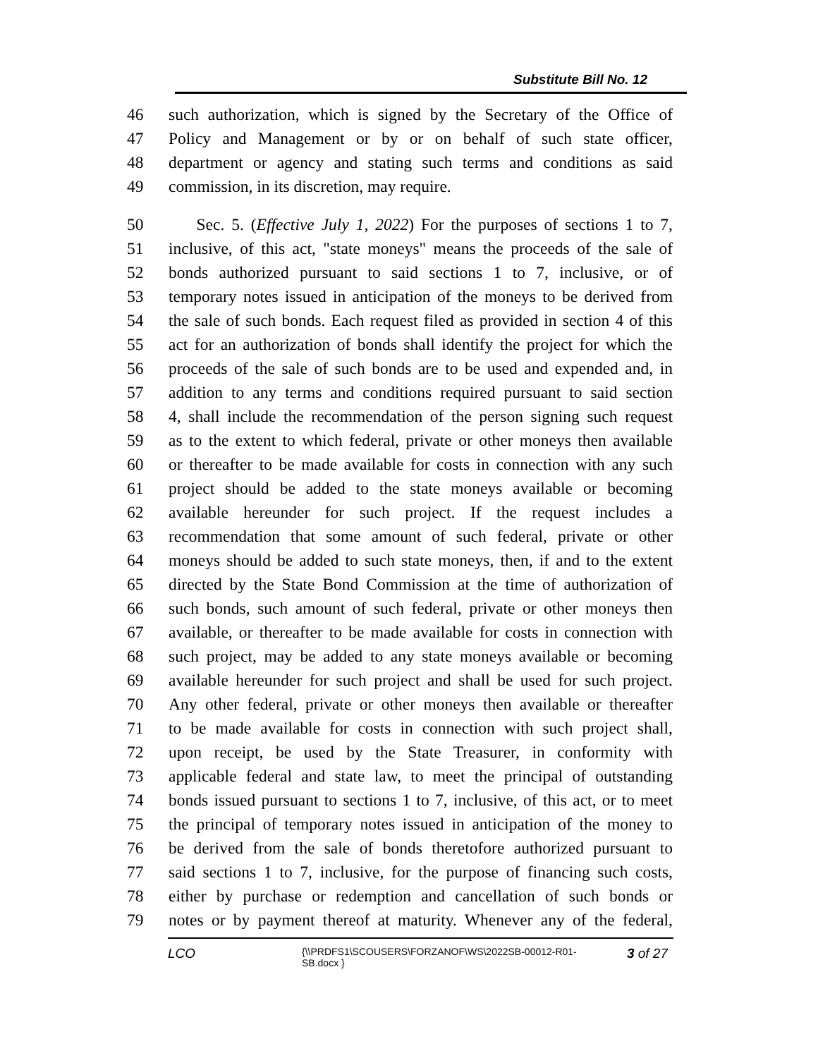Substitute Bill No. 12
46 such authorization, which is signed by the Secretary of the Office of
47 Policy and Management or by or on behalf of such state officer,
48 department or agency and stating such terms and conditions as said
49 commission, in its discretion, may require.
50 Sec. 5. (Effective July 1, 2022) For the purposes of sections 1 to 7,
51 inclusive, of this act, "state moneys" means the proceeds of the sale of
52 bonds authorized pursuant to said sections 1 to 7, inclusive, or of
53 temporary notes issued in anticipation of the moneys to be derived from
54 the sale of such bonds. Each request filed as provided in section 4 of this
55 act for an authorization of bonds shall identify the project for which the
56 proceeds of the sale of such bonds are to be used and expended and, in
57 addition to any terms and conditions required pursuant to said section
58 4, shall include the recommendation of the person signing such request
59 as to the extent to which federal, private or other moneys then available
60 or thereafter to be made available for costs in connection with any such
61 project should be added to the state moneys available or becoming
62 available hereunder for such project. If the request includes a
63 recommendation that some amount of such federal, private or other
64 moneys should be added to such state moneys, then, if and to the extent
65 directed by the State Bond Commission at the time of authorization of
66 such bonds, such amount of such federal, private or other moneys then
67 available, or thereafter to be made available for costs in connection with
68 such project, may be added to any state moneys available or becoming
69 available hereunder for such project and shall be used for such project.
70 Any other federal, private or other moneys then available or thereafter
71 to be made available for costs in connection with such project shall,
72 upon receipt, be used by the State Treasurer, in conformity with
73 applicable federal and state law, to meet the principal of outstanding
74 bonds issued pursuant to sections 1 to 7, inclusive, of this act, or to meet
75 the principal of temporary notes issued in anticipation of the money to
76 be derived from the sale of bonds theretofore authorized pursuant to
77 said sections 1 to 7, inclusive, for the purpose of financing such costs,
78 either by purchase or redemption and cancellation of such bonds or
79 notes or by payment thereof at maturity. Whenever any of the federal,
LCO
{\\PRDFS1\SCOUSERS\FORZANOF\WS\2022SB-00012-R01-SB.docx }
3 of 27